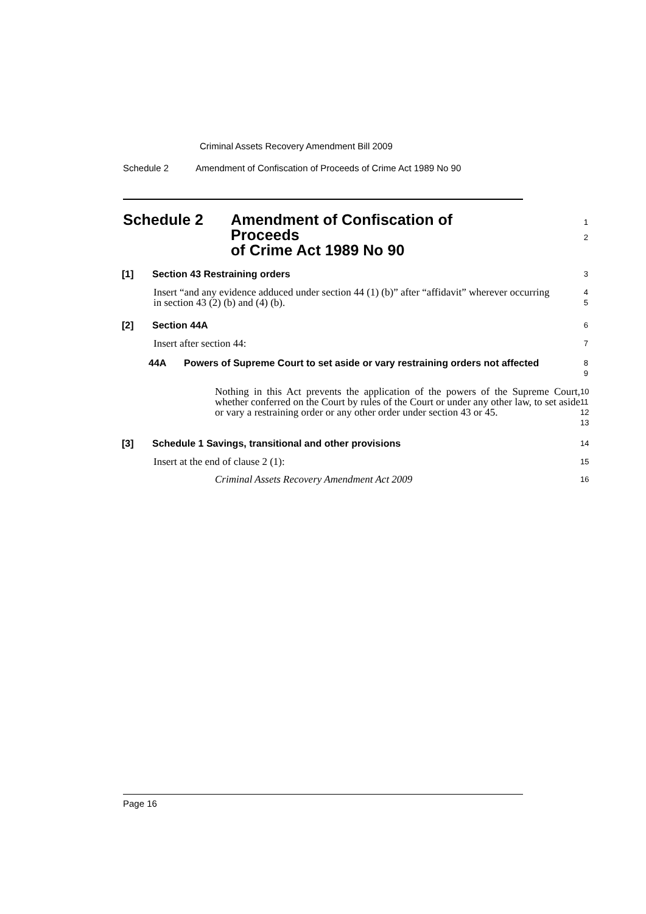Criminal Assets Recovery Amendment Bill 2009
Schedule 2 Amendment of Confiscation of Proceeds of Crime Act 1989 No 90
Schedule 2 Amendment of Confiscation of Proceeds
of Crime Act 1989 No 90
1
2
[1] Section 43 Restraining orders
3
Insert “and any evidence adduced under section 44 (1) (b)” after “affidavit” wherever occurring in section 43 (2) (b) and (4) (b).
4
5
[2] Section 44A
6
Insert after section 44:
7
44A Powers of Supreme Court to set aside or vary restraining orders not affected
8
9
Nothing in this Act prevents the application of the powers of the Supreme Court, whether conferred on the Court by rules of the Court or under any other law, to set aside or vary a restraining order or any other order under section 43 or 45.
10
11
12
13
[3] Schedule 1 Savings, transitional and other provisions
14
Insert at the end of clause 2 (1):
15
Criminal Assets Recovery Amendment Act 2009
16
Page 16